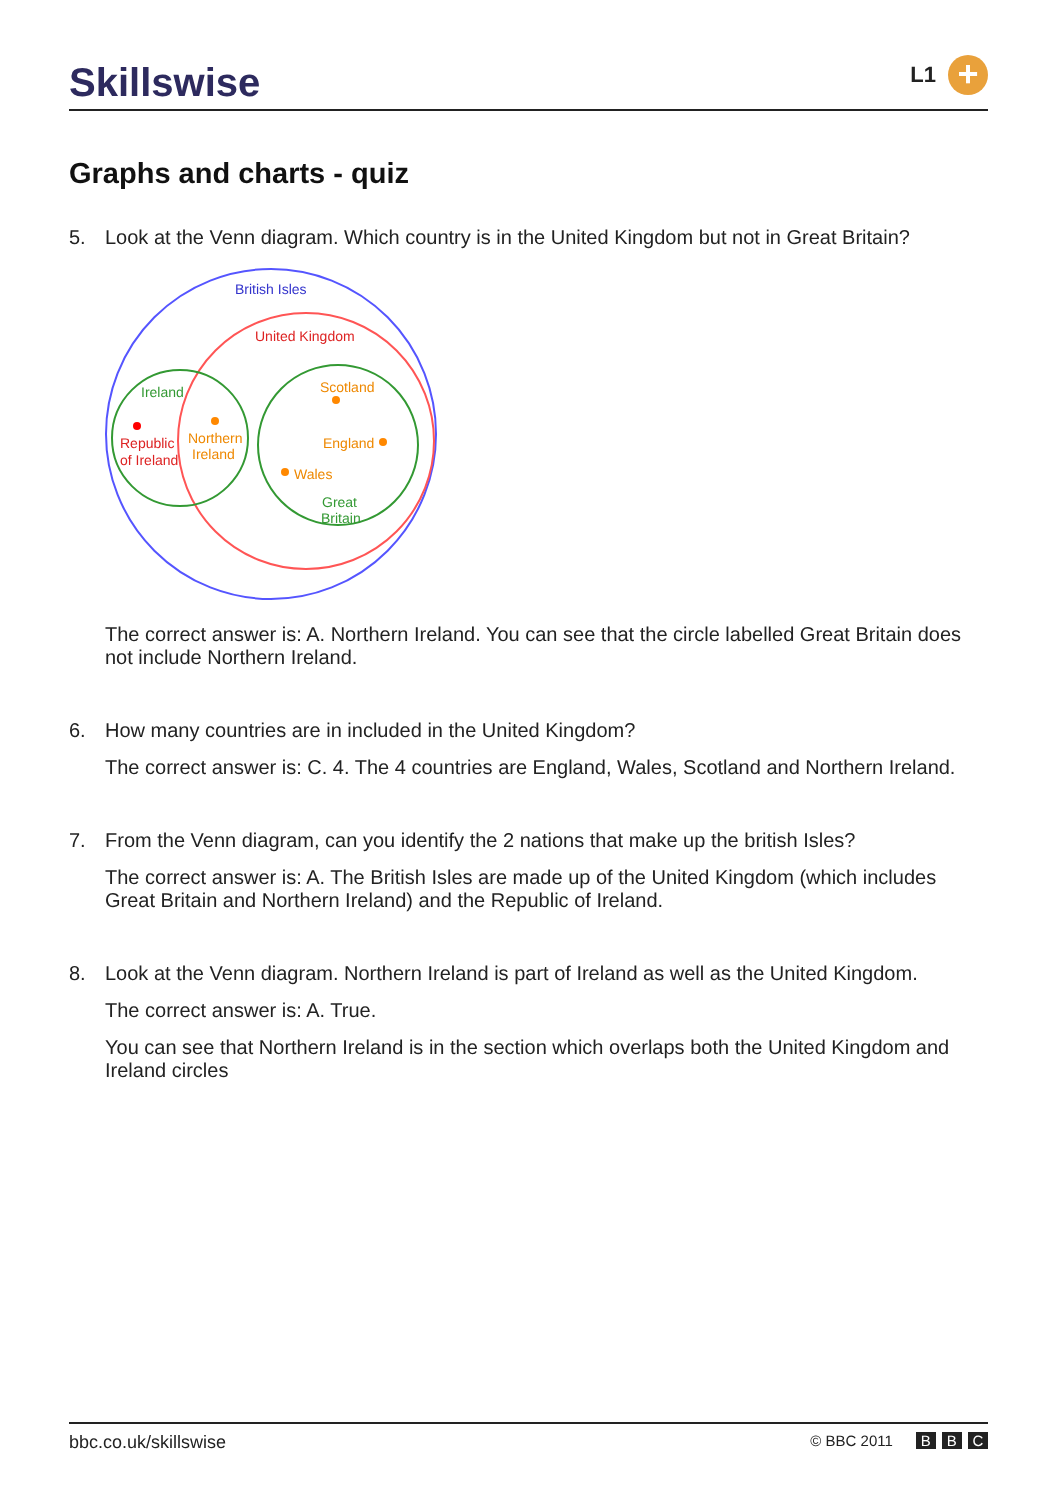Skillswise
L1
+
Graphs and charts - quiz
5. Look at the Venn diagram. Which country is in the United Kingdom but not in Great Britain?
British Isles
United Kingdom
Ireland
Scotland
Republic
of Ireland
Northern
Ireland
England
Wales
Great
Britain
The correct answer is: A. Northern Ireland. You can see that the circle labelled Great Britain does not include Northern Ireland.
6. How many countries are in included in the United Kingdom?
The correct answer is: C. 4. The 4 countries are England, Wales, Scotland and Northern Ireland.
7. From the Venn diagram, can you identify the 2 nations that make up the british Isles?
The correct answer is: A. The British Isles are made up of the United Kingdom (which includes Great Britain and Northern Ireland) and the Republic of Ireland.
8. Look at the Venn diagram. Northern Ireland is part of Ireland as well as the United Kingdom.
The correct answer is: A. True.
You can see that Northern Ireland is in the section which overlaps both the United Kingdom and Ireland circles
bbc.co.uk/skillswise © BBC 2011 B B C